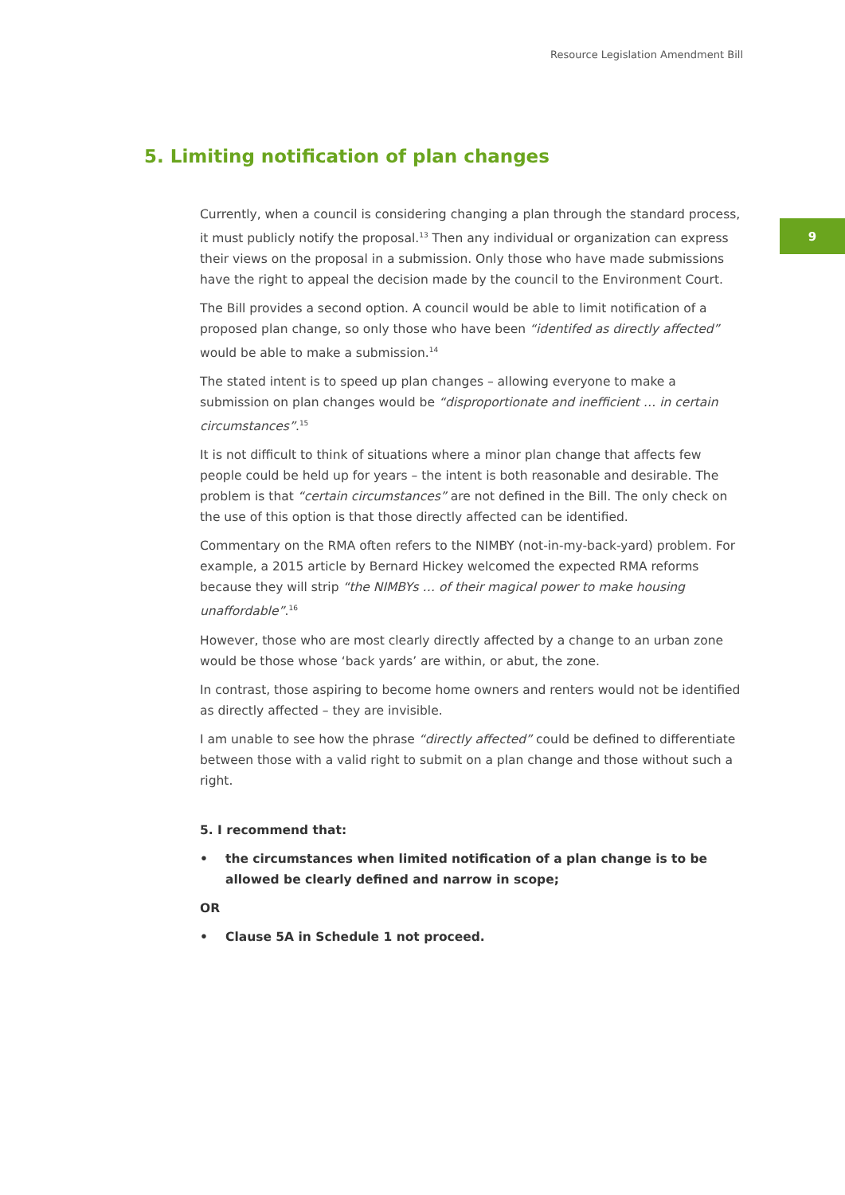Resource Legislation Amendment Bill
9
5. Limiting notification of plan changes
Currently, when a council is considering changing a plan through the standard process, it must publicly notify the proposal.<sup>13</sup> Then any individual or organization can express their views on the proposal in a submission. Only those who have made submissions have the right to appeal the decision made by the council to the Environment Court.
The Bill provides a second option. A council would be able to limit notification of a proposed plan change, so only those who have been “identifed as directly affected” would be able to make a submission.<sup>14</sup>
The stated intent is to speed up plan changes – allowing everyone to make a submission on plan changes would be “disproportionate and inefficient … in certain circumstances”.<sup>15</sup>
It is not difficult to think of situations where a minor plan change that affects few people could be held up for years – the intent is both reasonable and desirable. The problem is that “certain circumstances” are not defined in the Bill. The only check on the use of this option is that those directly affected can be identified.
Commentary on the RMA often refers to the NIMBY (not-in-my-back-yard) problem. For example, a 2015 article by Bernard Hickey welcomed the expected RMA reforms because they will strip “the NIMBYs … of their magical power to make housing unaffordable”.<sup>16</sup>
However, those who are most clearly directly affected by a change to an urban zone would be those whose ‘back yards’ are within, or abut, the zone.
In contrast, those aspiring to become home owners and renters would not be identified as directly affected – they are invisible.
I am unable to see how the phrase “directly affected” could be defined to differentiate between those with a valid right to submit on a plan change and those without such a right.
5. I recommend that:
• the circumstances when limited notification of a plan change is to be allowed be clearly defined and narrow in scope;
OR
• Clause 5A in Schedule 1 not proceed.